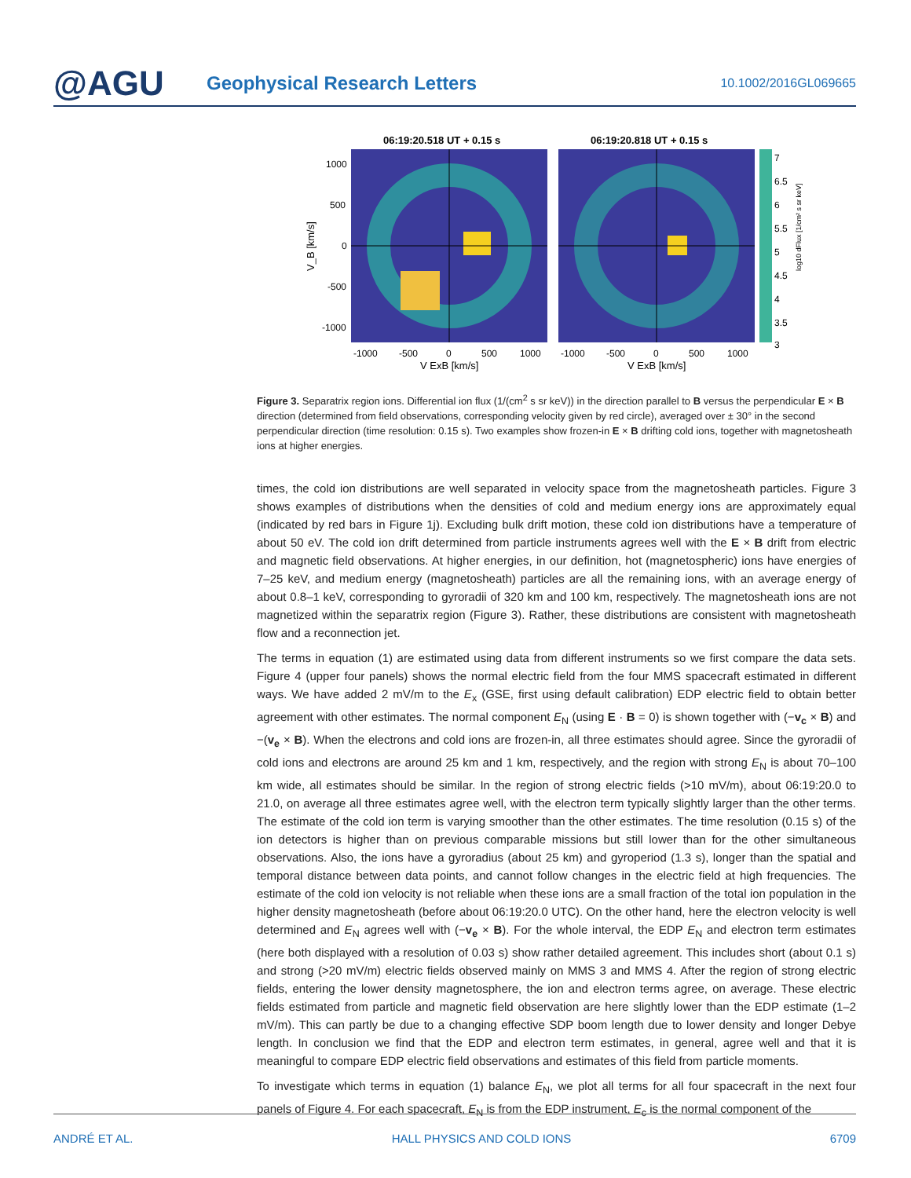@AGU
Geophysical Research Letters
10.1002/2016GL069665
06:19:20.518 UT + 0.15 s
06:19:20.818 UT + 0.15 s
1000
500
0
-500
-1000
V_B [km/s]
7
6.5
6
5.5
5
4.5
4
3.5
3
-1000
-500
0
500
1000
-1000
-500
0
500
1000
V ExB [km/s]
V ExB [km/s]
log10 dFlux [1/cm² s sr keV]
Figure 3. Separatrix region ions. Differential ion flux (1/(cm<sup>2</sup> s sr keV)) in the direction parallel to B versus the perpendicular E × B direction (determined from field observations, corresponding velocity given by red circle), averaged over ± 30° in the second perpendicular direction (time resolution: 0.15 s). Two examples show frozen-in E × B drifting cold ions, together with magnetosheath ions at higher energies.
times, the cold ion distributions are well separated in velocity space from the magnetosheath particles. Figure 3 shows examples of distributions when the densities of cold and medium energy ions are approximately equal (indicated by red bars in Figure 1j). Excluding bulk drift motion, these cold ion distributions have a temperature of about 50 eV. The cold ion drift determined from particle instruments agrees well with the E × B drift from electric and magnetic field observations. At higher energies, in our definition, hot (magnetospheric) ions have energies of 7–25 keV, and medium energy (magnetosheath) particles are all the remaining ions, with an average energy of about 0.8–1 keV, corresponding to gyroradii of 320 km and 100 km, respectively. The magnetosheath ions are not magnetized within the separatrix region (Figure 3). Rather, these distributions are consistent with magnetosheath flow and a reconnection jet.
The terms in equation (1) are estimated using data from different instruments so we first compare the data sets. Figure 4 (upper four panels) shows the normal electric field from the four MMS spacecraft estimated in different ways. We have added 2 mV/m to the E<sub>x</sub> (GSE, first using default calibration) EDP electric field to obtain better agreement with other estimates. The normal component E<sub>N</sub> (using E · B = 0) is shown together with (−v<sub>c</sub> × B) and −(v<sub>e</sub> × B). When the electrons and cold ions are frozen-in, all three estimates should agree. Since the gyroradii of cold ions and electrons are around 25 km and 1 km, respectively, and the region with strong E<sub>N</sub> is about 70–100 km wide, all estimates should be similar. In the region of strong electric fields (>10 mV/m), about 06:19:20.0 to 21.0, on average all three estimates agree well, with the electron term typically slightly larger than the other terms. The estimate of the cold ion term is varying smoother than the other estimates. The time resolution (0.15 s) of the ion detectors is higher than on previous comparable missions but still lower than for the other simultaneous observations. Also, the ions have a gyroradius (about 25 km) and gyroperiod (1.3 s), longer than the spatial and temporal distance between data points, and cannot follow changes in the electric field at high frequencies. The estimate of the cold ion velocity is not reliable when these ions are a small fraction of the total ion population in the higher density magnetosheath (before about 06:19:20.0 UTC). On the other hand, here the electron velocity is well determined and E<sub>N</sub> agrees well with (−v<sub>e</sub> × B). For the whole interval, the EDP E<sub>N</sub> and electron term estimates (here both displayed with a resolution of 0.03 s) show rather detailed agreement. This includes short (about 0.1 s) and strong (>20 mV/m) electric fields observed mainly on MMS 3 and MMS 4. After the region of strong electric fields, entering the lower density magnetosphere, the ion and electron terms agree, on average. These electric fields estimated from particle and magnetic field observation are here slightly lower than the EDP estimate (1–2 mV/m). This can partly be due to a changing effective SDP boom length due to lower density and longer Debye length. In conclusion we find that the EDP and electron term estimates, in general, agree well and that it is meaningful to compare EDP electric field observations and estimates of this field from particle moments.
To investigate which terms in equation (1) balance E<sub>N</sub>, we plot all terms for all four spacecraft in the next four panels of Figure 4. For each spacecraft, E<sub>N</sub> is from the EDP instrument, E<sub>c</sub> is the normal component of the
ANDRÉ ET AL. HALL PHYSICS AND COLD IONS 6709